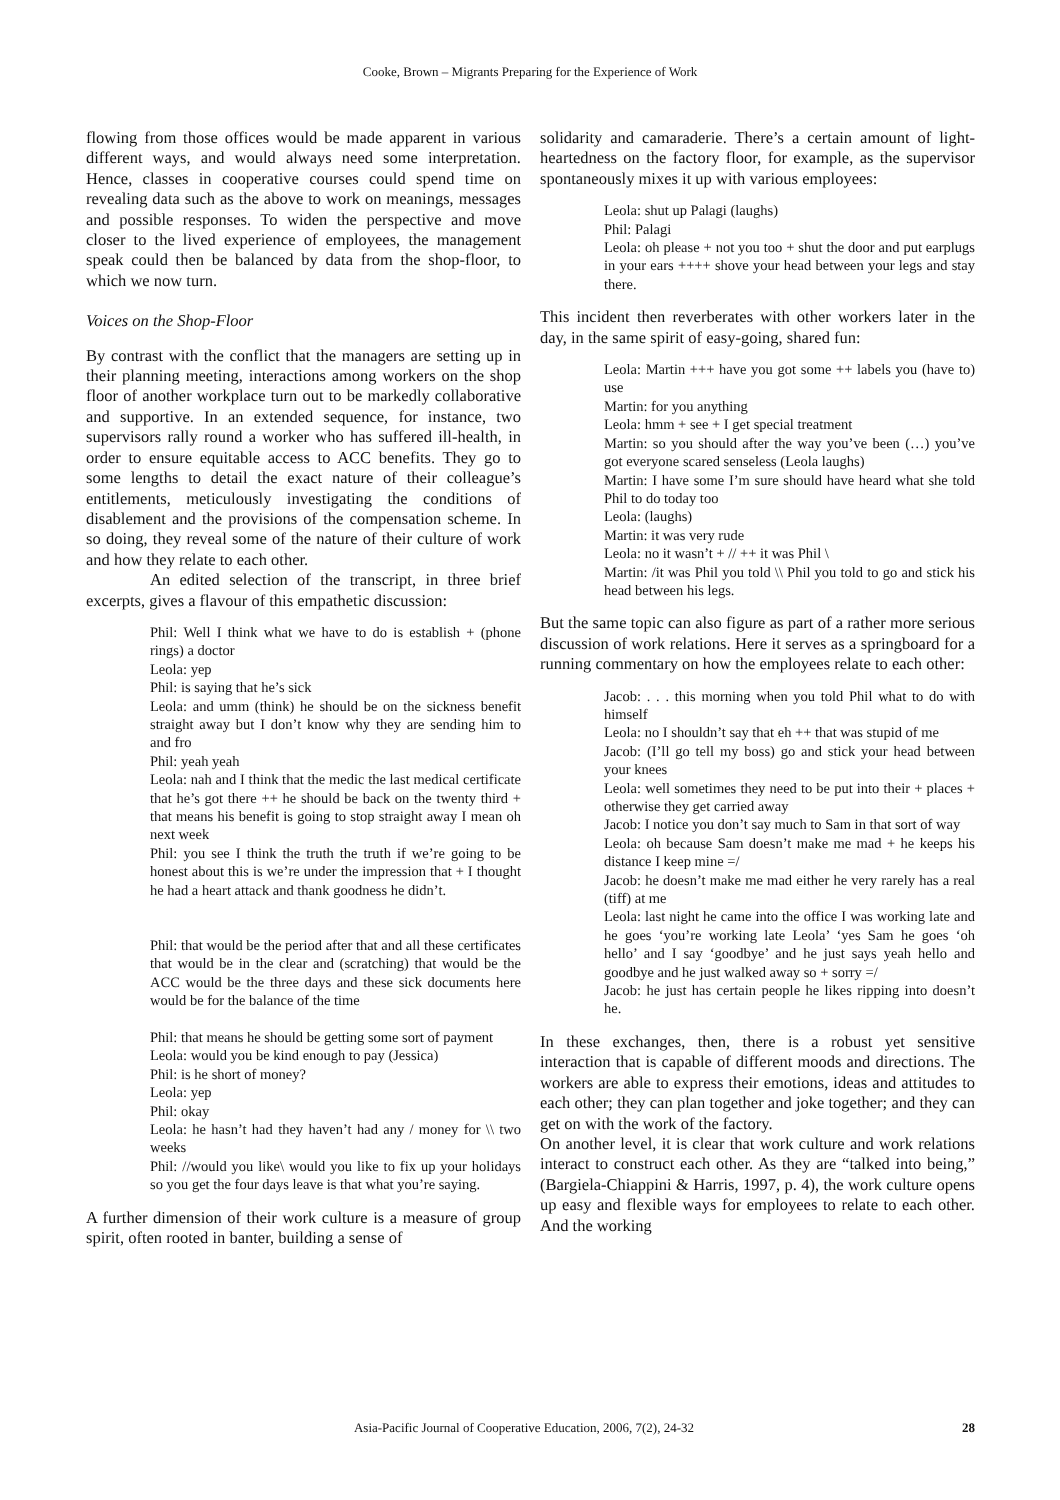Cooke, Brown – Migrants Preparing for the Experience of Work
flowing from those offices would be made apparent in various different ways, and would always need some interpretation. Hence, classes in cooperative courses could spend time on revealing data such as the above to work on meanings, messages and possible responses. To widen the perspective and move closer to the lived experience of employees, the management speak could then be balanced by data from the shop-floor, to which we now turn.
Voices on the Shop-Floor
By contrast with the conflict that the managers are setting up in their planning meeting, interactions among workers on the shop floor of another workplace turn out to be markedly collaborative and supportive. In an extended sequence, for instance, two supervisors rally round a worker who has suffered ill-health, in order to ensure equitable access to ACC benefits. They go to some lengths to detail the exact nature of their colleague’s entitlements, meticulously investigating the conditions of disablement and the provisions of the compensation scheme. In so doing, they reveal some of the nature of their culture of work and how they relate to each other.
An edited selection of the transcript, in three brief excerpts, gives a flavour of this empathetic discussion:
Phil: Well I think what we have to do is establish + (phone rings) a doctor
Leola: yep
Phil: is saying that he’s sick
Leola: and umm (think) he should be on the sickness benefit straight away but I don’t know why they are sending him to and fro
Phil: yeah yeah
Leola: nah and I think that the medic the last medical certificate that he’s got there ++ he should be back on the twenty third + that means his benefit is going to stop straight away I mean oh next week
Phil: you see I think the truth the truth if we’re going to be honest about this is we’re under the impression that + I thought he had a heart attack and thank goodness he didn’t.
Phil: that would be the period after that and all these certificates that would be in the clear and (scratching) that would be the ACC would be the three days and these sick documents here would be for the balance of the time
Phil: that means he should be getting some sort of payment
Leola: would you be kind enough to pay (Jessica)
Phil: is he short of money?
Leola: yep
Phil: okay
Leola: he hasn’t had they haven’t had any / money for \\ two weeks
Phil: //would you like\ would you like to fix up your holidays so you get the four days leave is that what you’re saying.
A further dimension of their work culture is a measure of group spirit, often rooted in banter, building a sense of
solidarity and camaraderie. There’s a certain amount of light-heartedness on the factory floor, for example, as the supervisor spontaneously mixes it up with various employees:
Leola: shut up Palagi (laughs)
Phil: Palagi
Leola: oh please + not you too + shut the door and put earplugs in your ears ++++ shove your head between your legs and stay there.
This incident then reverberates with other workers later in the day, in the same spirit of easy-going, shared fun:
Leola: Martin +++ have you got some ++ labels you (have to) use
Martin: for you anything
Leola: hmm + see + I get special treatment
Martin: so you should after the way you’ve been (…) you’ve got everyone scared senseless (Leola laughs)
Martin: I have some I’m sure should have heard what she told Phil to do today too
Leola: (laughs)
Martin: it was very rude
Leola: no it wasn’t + // ++ it was Phil \
Martin: /it was Phil you told \\ Phil you told to go and stick his head between his legs.
But the same topic can also figure as part of a rather more serious discussion of work relations. Here it serves as a springboard for a running commentary on how the employees relate to each other:
Jacob: . . . this morning when you told Phil what to do with himself
Leola: no I shouldn’t say that eh ++ that was stupid of me
Jacob: (I’ll go tell my boss) go and stick your head between your knees
Leola: well sometimes they need to be put into their + places + otherwise they get carried away
Jacob: I notice you don’t say much to Sam in that sort of way
Leola: oh because Sam doesn’t make me mad + he keeps his distance I keep mine =/
Jacob: he doesn’t make me mad either he very rarely has a real (tiff) at me
Leola: last night he came into the office I was working late and he goes ‘you’re working late Leola’ ‘yes Sam he goes ‘oh hello’ and I say ‘goodbye’ and he just says yeah hello and goodbye and he just walked away so + sorry =/
Jacob: he just has certain people he likes ripping into doesn’t he.
In these exchanges, then, there is a robust yet sensitive interaction that is capable of different moods and directions. The workers are able to express their emotions, ideas and attitudes to each other; they can plan together and joke together; and they can get on with the work of the factory.
On another level, it is clear that work culture and work relations interact to construct each other. As they are “talked into being,” (Bargiela-Chiappini & Harris, 1997, p. 4), the work culture opens up easy and flexible ways for employees to relate to each other. And the working
Asia-Pacific Journal of Cooperative Education, 2006, 7(2), 24-32 28